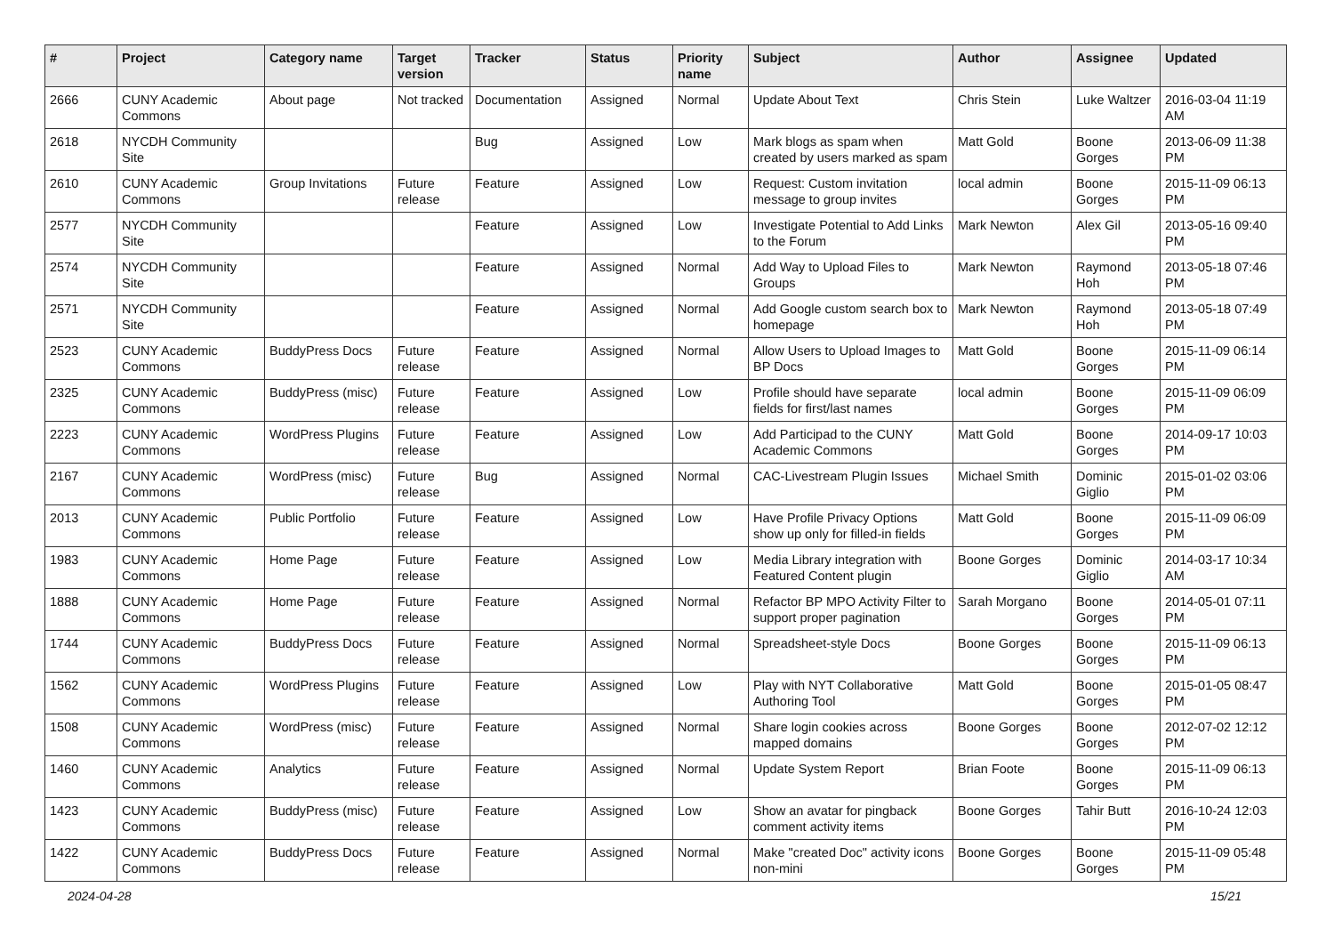| # | Project | Category name | Target version | Tracker | Status | Priority name | Subject | Author | Assignee | Updated |
| --- | --- | --- | --- | --- | --- | --- | --- | --- | --- | --- |
| 2666 | CUNY Academic Commons | About page | Not tracked | Documentation | Assigned | Normal | Update About Text | Chris Stein | Luke Waltzer | 2016-03-04 11:19 AM |
| 2618 | NYCDH Community Site | | | Bug | Assigned | Low | Mark blogs as spam when created by users marked as spam | Matt Gold | Boone Gorges | 2013-06-09 11:38 PM |
| 2610 | CUNY Academic Commons | Group Invitations | Future release | Feature | Assigned | Low | Request: Custom invitation message to group invites | local admin | Boone Gorges | 2015-11-09 06:13 PM |
| 2577 | NYCDH Community Site | | | Feature | Assigned | Low | Investigate Potential to Add Links to the Forum | Mark Newton | Alex Gil | 2013-05-16 09:40 PM |
| 2574 | NYCDH Community Site | | | Feature | Assigned | Normal | Add Way to Upload Files to Groups | Mark Newton | Raymond Hoh | 2013-05-18 07:46 PM |
| 2571 | NYCDH Community Site | | | Feature | Assigned | Normal | Add Google custom search box to homepage | Mark Newton | Raymond Hoh | 2013-05-18 07:49 PM |
| 2523 | CUNY Academic Commons | BuddyPress Docs | Future release | Feature | Assigned | Normal | Allow Users to Upload Images to BP Docs | Matt Gold | Boone Gorges | 2015-11-09 06:14 PM |
| 2325 | CUNY Academic Commons | BuddyPress (misc) | Future release | Feature | Assigned | Low | Profile should have separate fields for first/last names | local admin | Boone Gorges | 2015-11-09 06:09 PM |
| 2223 | CUNY Academic Commons | WordPress Plugins | Future release | Feature | Assigned | Low | Add Participad to the CUNY Academic Commons | Matt Gold | Boone Gorges | 2014-09-17 10:03 PM |
| 2167 | CUNY Academic Commons | WordPress (misc) | Future release | Bug | Assigned | Normal | CAC-Livestream Plugin Issues | Michael Smith | Dominic Giglio | 2015-01-02 03:06 PM |
| 2013 | CUNY Academic Commons | Public Portfolio | Future release | Feature | Assigned | Low | Have Profile Privacy Options show up only for filled-in fields | Matt Gold | Boone Gorges | 2015-11-09 06:09 PM |
| 1983 | CUNY Academic Commons | Home Page | Future release | Feature | Assigned | Low | Media Library integration with Featured Content plugin | Boone Gorges | Dominic Giglio | 2014-03-17 10:34 AM |
| 1888 | CUNY Academic Commons | Home Page | Future release | Feature | Assigned | Normal | Refactor BP MPO Activity Filter to support proper pagination | Sarah Morgano | Boone Gorges | 2014-05-01 07:11 PM |
| 1744 | CUNY Academic Commons | BuddyPress Docs | Future release | Feature | Assigned | Normal | Spreadsheet-style Docs | Boone Gorges | Boone Gorges | 2015-11-09 06:13 PM |
| 1562 | CUNY Academic Commons | WordPress Plugins | Future release | Feature | Assigned | Low | Play with NYT Collaborative Authoring Tool | Matt Gold | Boone Gorges | 2015-01-05 08:47 PM |
| 1508 | CUNY Academic Commons | WordPress (misc) | Future release | Feature | Assigned | Normal | Share login cookies across mapped domains | Boone Gorges | Boone Gorges | 2012-07-02 12:12 PM |
| 1460 | CUNY Academic Commons | Analytics | Future release | Feature | Assigned | Normal | Update System Report | Brian Foote | Boone Gorges | 2015-11-09 06:13 PM |
| 1423 | CUNY Academic Commons | BuddyPress (misc) | Future release | Feature | Assigned | Low | Show an avatar for pingback comment activity items | Boone Gorges | Tahir Butt | 2016-10-24 12:03 PM |
| 1422 | CUNY Academic Commons | BuddyPress Docs | Future release | Feature | Assigned | Normal | Make "created Doc" activity icons non-mini | Boone Gorges | Boone Gorges | 2015-11-09 05:48 PM |
2024-04-28 15/21